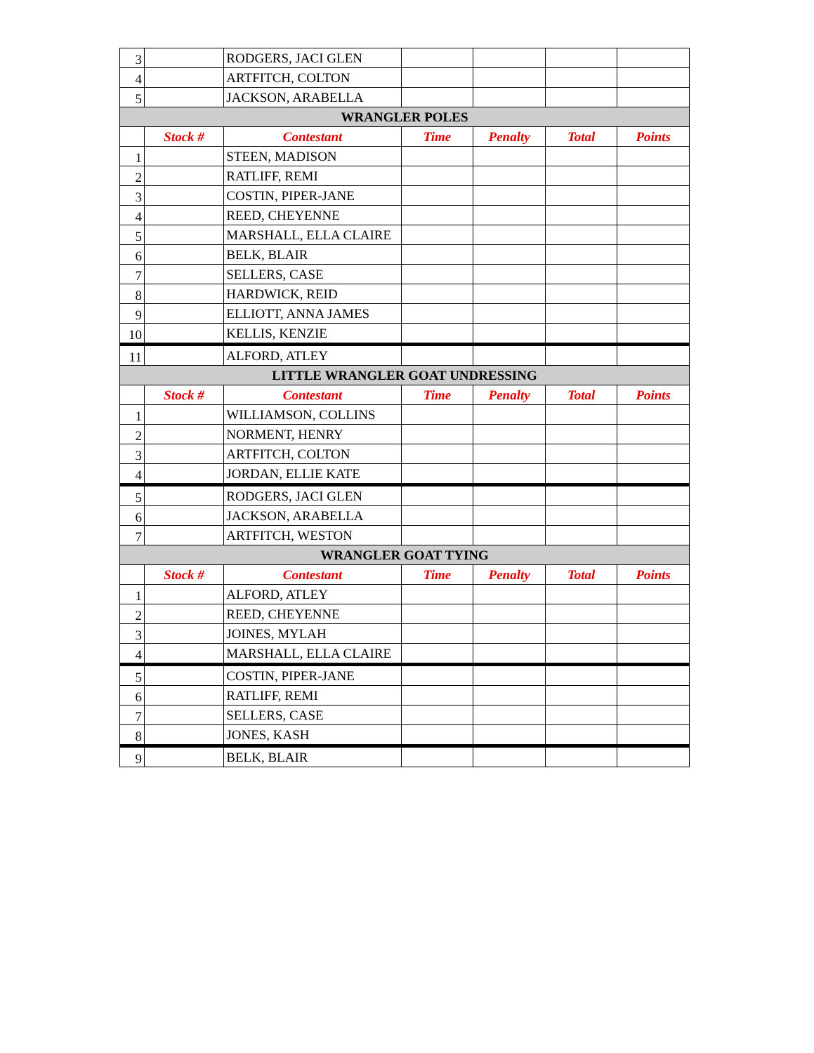| 3 | | RODGERS, JACI GLEN | | | | |
| 4 | | ARTFITCH, COLTON | | | | |
| 5 | | JACKSON, ARABELLA | | | | |
| WRANGLER POLES | | | | | | |
| | Stock # | Contestant | Time | Penalty | Total | Points |
| 1 | | STEEN, MADISON | | | | |
| 2 | | RATLIFF, REMI | | | | |
| 3 | | COSTIN, PIPER-JANE | | | | |
| 4 | | REED, CHEYENNE | | | | |
| 5 | | MARSHALL, ELLA CLAIRE | | | | |
| 6 | | BELK, BLAIR | | | | |
| 7 | | SELLERS, CASE | | | | |
| 8 | | HARDWICK, REID | | | | |
| 9 | | ELLIOTT, ANNA JAMES | | | | |
| 10 | | KELLIS, KENZIE | | | | |
| 11 | | ALFORD, ATLEY | | | | |
| LITTLE WRANGLER GOAT UNDRESSING | | | | | | |
| | Stock # | Contestant | Time | Penalty | Total | Points |
| 1 | | WILLIAMSON, COLLINS | | | | |
| 2 | | NORMENT, HENRY | | | | |
| 3 | | ARTFITCH, COLTON | | | | |
| 4 | | JORDAN, ELLIE KATE | | | | |
| 5 | | RODGERS, JACI GLEN | | | | |
| 6 | | JACKSON, ARABELLA | | | | |
| 7 | | ARTFITCH, WESTON | | | | |
| WRANGLER GOAT TYING | | | | | | |
| | Stock # | Contestant | Time | Penalty | Total | Points |
| 1 | | ALFORD, ATLEY | | | | |
| 2 | | REED, CHEYENNE | | | | |
| 3 | | JOINES, MYLAH | | | | |
| 4 | | MARSHALL, ELLA CLAIRE | | | | |
| 5 | | COSTIN, PIPER-JANE | | | | |
| 6 | | RATLIFF, REMI | | | | |
| 7 | | SELLERS, CASE | | | | |
| 8 | | JONES, KASH | | | | |
| 9 | | BELK, BLAIR | | | | |